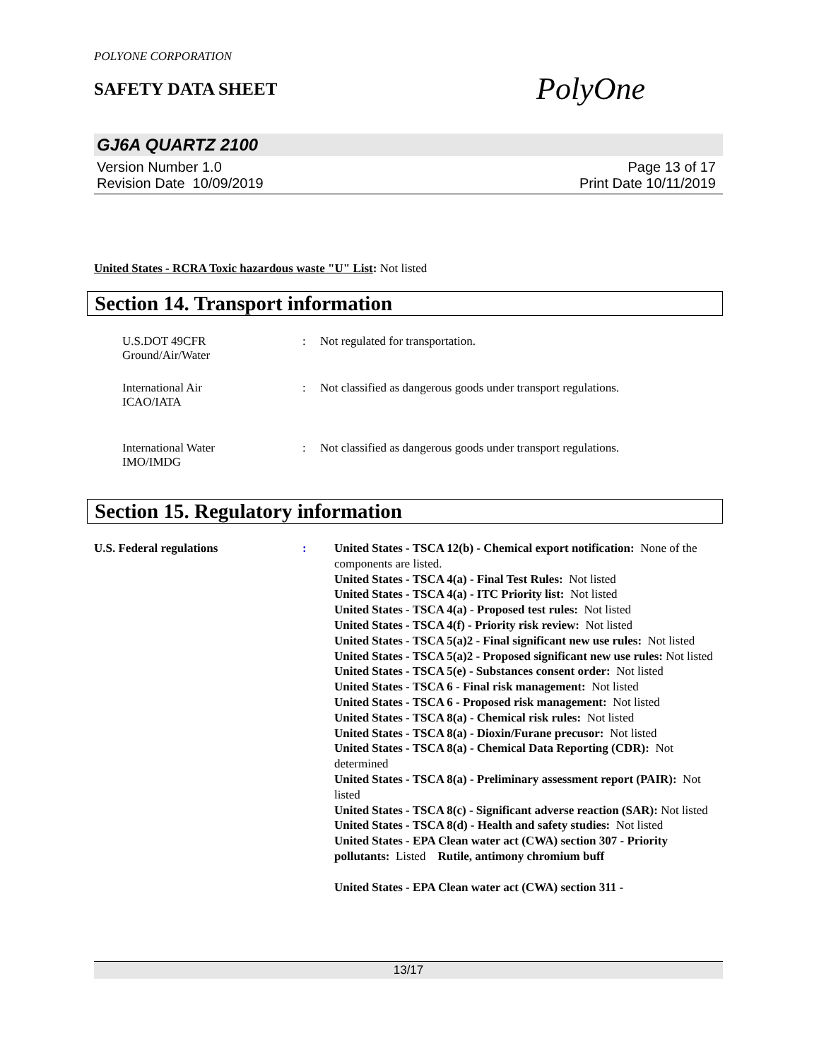POLYONE CORPORATION
SAFETY DATA SHEET
PolyOne
GJ6A QUARTZ 2100
Version Number 1.0
Revision Date 10/09/2019
Page 13 of 17
Print Date 10/11/2019
United States - RCRA Toxic hazardous waste "U" List: Not listed
Section 14. Transport information
U.S.DOT 49CFR
Ground/Air/Water
: Not regulated for transportation.
International Air
ICAO/IATA
: Not classified as dangerous goods under transport regulations.
International Water
IMO/IMDG
: Not classified as dangerous goods under transport regulations.
Section 15. Regulatory information
U.S. Federal regulations : United States - TSCA 12(b) - Chemical export notification: None of the components are listed.
United States - TSCA 4(a) - Final Test Rules: Not listed
United States - TSCA 4(a) - ITC Priority list: Not listed
United States - TSCA 4(a) - Proposed test rules: Not listed
United States - TSCA 4(f) - Priority risk review: Not listed
United States - TSCA 5(a)2 - Final significant new use rules: Not listed
United States - TSCA 5(a)2 - Proposed significant new use rules: Not listed
United States - TSCA 5(e) - Substances consent order: Not listed
United States - TSCA 6 - Final risk management: Not listed
United States - TSCA 6 - Proposed risk management: Not listed
United States - TSCA 8(a) - Chemical risk rules: Not listed
United States - TSCA 8(a) - Dioxin/Furane precusor: Not listed
United States - TSCA 8(a) - Chemical Data Reporting (CDR): Not determined
United States - TSCA 8(a) - Preliminary assessment report (PAIR): Not listed
United States - TSCA 8(c) - Significant adverse reaction (SAR): Not listed
United States - TSCA 8(d) - Health and safety studies: Not listed
United States - EPA Clean water act (CWA) section 307 - Priority pollutants: Listed Rutile, antimony chromium buff
United States - EPA Clean water act (CWA) section 311 -
13/17